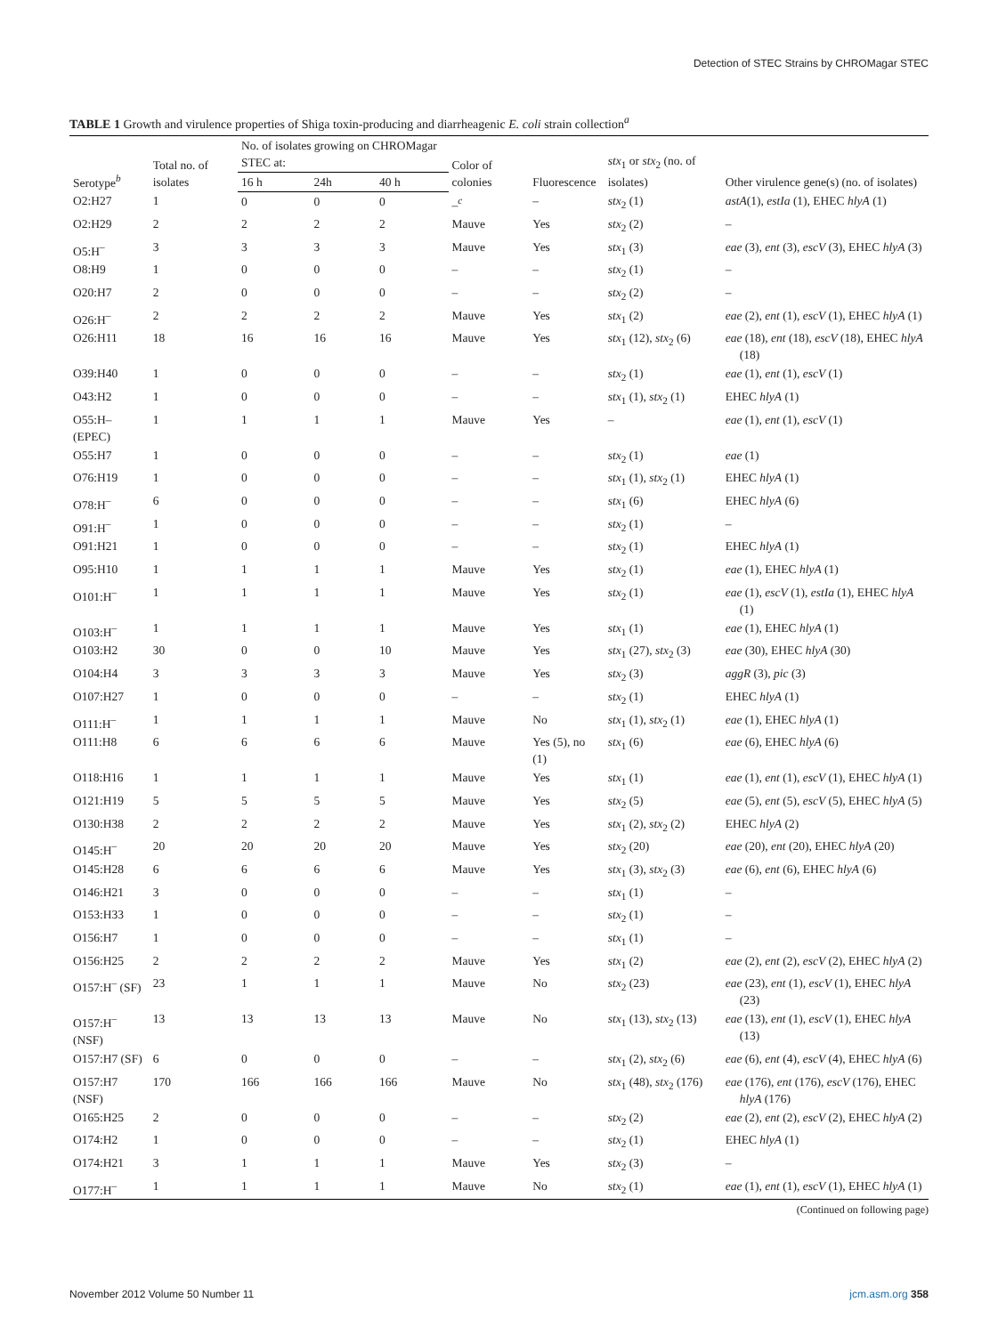Detection of STEC Strains by CHROMagar STEC
TABLE 1 Growth and virulence properties of Shiga toxin-producing and diarrheagenic E. coli strain collection<sup>a</sup>
| Serotype<sup>b</sup> | Total no. of isolates | No. of isolates growing on CHROMagar STEC at: | | | Color of colonies | Fluorescence | stx<sub>1</sub> or stx<sub>2</sub> (no. of isolates) | Other virulence gene(s) (no. of isolates) |
| --- | --- | --- | --- | --- | --- | --- | --- | --- |
| | | 16 h | 24h | 40 h | | | | |
| O2:H27 | 1 | 0 | 0 | 0 | –<sup>c</sup> | – | stx<sub>2</sub> (1) | astA (1), estIa (1), EHEC hlyA (1) |
| O2:H29 | 2 | 2 | 2 | 2 | Mauve | Yes | stx<sub>2</sub> (2) | – |
| O5:H<sup>–</sup> | 3 | 3 | 3 | 3 | Mauve | Yes | stx<sub>1</sub> (3) | eae (3), ent (3), escV (3), EHEC hlyA (3) |
| O8:H9 | 1 | 0 | 0 | 0 | – | – | stx<sub>2</sub> (1) | – |
| O20:H7 | 2 | 0 | 0 | 0 | – | – | stx<sub>2</sub> (2) | – |
| O26:H<sup>–</sup> | 2 | 2 | 2 | 2 | Mauve | Yes | stx<sub>1</sub> (2) | eae (2), ent (1), escV (1), EHEC hlyA (1) |
| O26:H11 | 18 | 16 | 16 | 16 | Mauve | Yes | stx<sub>1</sub> (12), stx<sub>2</sub> (6) | eae (18), ent (18), escV (18), EHEC hlyA (18) |
| O39:H40 | 1 | 0 | 0 | 0 | – | – | stx<sub>2</sub> (1) | eae (1), ent (1), escV (1) |
| O43:H2 | 1 | 0 | 0 | 0 | – | – | stx<sub>1</sub> (1), stx<sub>2</sub> (1) | EHEC hlyA (1) |
| O55:H– (EPEC) | 1 | 1 | 1 | 1 | Mauve | Yes | – | eae (1), ent (1), escV (1) |
| O55:H7 | 1 | 0 | 0 | 0 | – | – | stx<sub>2</sub> (1) | eae (1) |
| O76:H19 | 1 | 0 | 0 | 0 | – | – | stx<sub>1</sub> (1), stx<sub>2</sub> (1) | EHEC hlyA (1) |
| O78:H<sup>–</sup> | 6 | 0 | 0 | 0 | – | – | stx<sub>1</sub> (6) | EHEC hlyA (6) |
| O91:H<sup>–</sup> | 1 | 0 | 0 | 0 | – | – | stx<sub>2</sub> (1) | – |
| O91:H21 | 1 | 0 | 0 | 0 | – | – | stx<sub>2</sub> (1) | EHEC hlyA (1) |
| O95:H10 | 1 | 1 | 1 | 1 | Mauve | Yes | stx<sub>2</sub> (1) | eae (1), EHEC hlyA (1) |
| O101:H<sup>–</sup> | 1 | 1 | 1 | 1 | Mauve | Yes | stx<sub>2</sub> (1) | eae (1), escV (1), estIa (1), EHEC hlyA (1) |
| O103:H<sup>–</sup> | 1 | 1 | 1 | 1 | Mauve | Yes | stx<sub>1</sub> (1) | eae (1), EHEC hlyA (1) |
| O103:H2 | 30 | 0 | 0 | 10 | Mauve | Yes | stx<sub>1</sub> (27), stx<sub>2</sub> (3) | eae (30), EHEC hlyA (30) |
| O104:H4 | 3 | 3 | 3 | 3 | Mauve | Yes | stx<sub>2</sub> (3) | aggR (3), pic (3) |
| O107:H27 | 1 | 0 | 0 | 0 | – | – | stx<sub>2</sub> (1) | EHEC hlyA (1) |
| O111:H<sup>–</sup> | 1 | 1 | 1 | 1 | Mauve | No | stx<sub>1</sub> (1), stx<sub>2</sub> (1) | eae (1), EHEC hlyA (1) |
| O111:H8 | 6 | 6 | 6 | 6 | Mauve | Yes (5), no (1) | stx<sub>1</sub> (6) | eae (6), EHEC hlyA (6) |
| O118:H16 | 1 | 1 | 1 | 1 | Mauve | Yes | stx<sub>1</sub> (1) | eae (1), ent (1), escV (1), EHEC hlyA (1) |
| O121:H19 | 5 | 5 | 5 | 5 | Mauve | Yes | stx<sub>2</sub> (5) | eae (5), ent (5), escV (5), EHEC hlyA (5) |
| O130:H38 | 2 | 2 | 2 | 2 | Mauve | Yes | stx<sub>1</sub> (2), stx<sub>2</sub> (2) | EHEC hlyA (2) |
| O145:H<sup>–</sup> | 20 | 20 | 20 | 20 | Mauve | Yes | stx<sub>2</sub> (20) | eae (20), ent (20), EHEC hlyA (20) |
| O145:H28 | 6 | 6 | 6 | 6 | Mauve | Yes | stx<sub>1</sub> (3), stx<sub>2</sub> (3) | eae (6), ent (6), EHEC hlyA (6) |
| O146:H21 | 3 | 0 | 0 | 0 | – | – | stx<sub>1</sub> (1) | – |
| O153:H33 | 1 | 0 | 0 | 0 | – | – | stx<sub>2</sub> (1) | – |
| O156:H7 | 1 | 0 | 0 | 0 | – | – | stx<sub>1</sub> (1) | – |
| O156:H25 | 2 | 2 | 2 | 2 | Mauve | Yes | stx<sub>1</sub> (2) | eae (2), ent (2), escV (2), EHEC hlyA (2) |
| O157:H<sup>–</sup> (SF) | 23 | 1 | 1 | 1 | Mauve | No | stx<sub>2</sub> (23) | eae (23), ent (1), escV (1), EHEC hlyA (23) |
| O157:H<sup>–</sup> (NSF) | 13 | 13 | 13 | 13 | Mauve | No | stx<sub>1</sub> (13), stx<sub>2</sub> (13) | eae (13), ent (1), escV (1), EHEC hlyA (13) |
| O157:H7 (SF) | 6 | 0 | 0 | 0 | – | – | stx<sub>1</sub> (2), stx<sub>2</sub> (6) | eae (6), ent (4), escV (4), EHEC hlyA (6) |
| O157:H7 (NSF) | 170 | 166 | 166 | 166 | Mauve | No | stx<sub>1</sub> (48), stx<sub>2</sub> (176) | eae (176), ent (176), escV (176), EHEC hlyA (176) |
| O165:H25 | 2 | 0 | 0 | 0 | – | – | stx<sub>2</sub> (2) | eae (2), ent (2), escV (2), EHEC hlyA (2) |
| O174:H2 | 1 | 0 | 0 | 0 | – | – | stx<sub>2</sub> (1) | EHEC hlyA (1) |
| O174:H21 | 3 | 1 | 1 | 1 | Mauve | Yes | stx<sub>2</sub> (3) | – |
| O177:H<sup>–</sup> | 1 | 1 | 1 | 1 | Mauve | No | stx<sub>2</sub> (1) | eae (1), ent (1), escV (1), EHEC hlyA (1) |
(Continued on following page)
November 2012 Volume 50 Number 11 jcm.asm.org 358